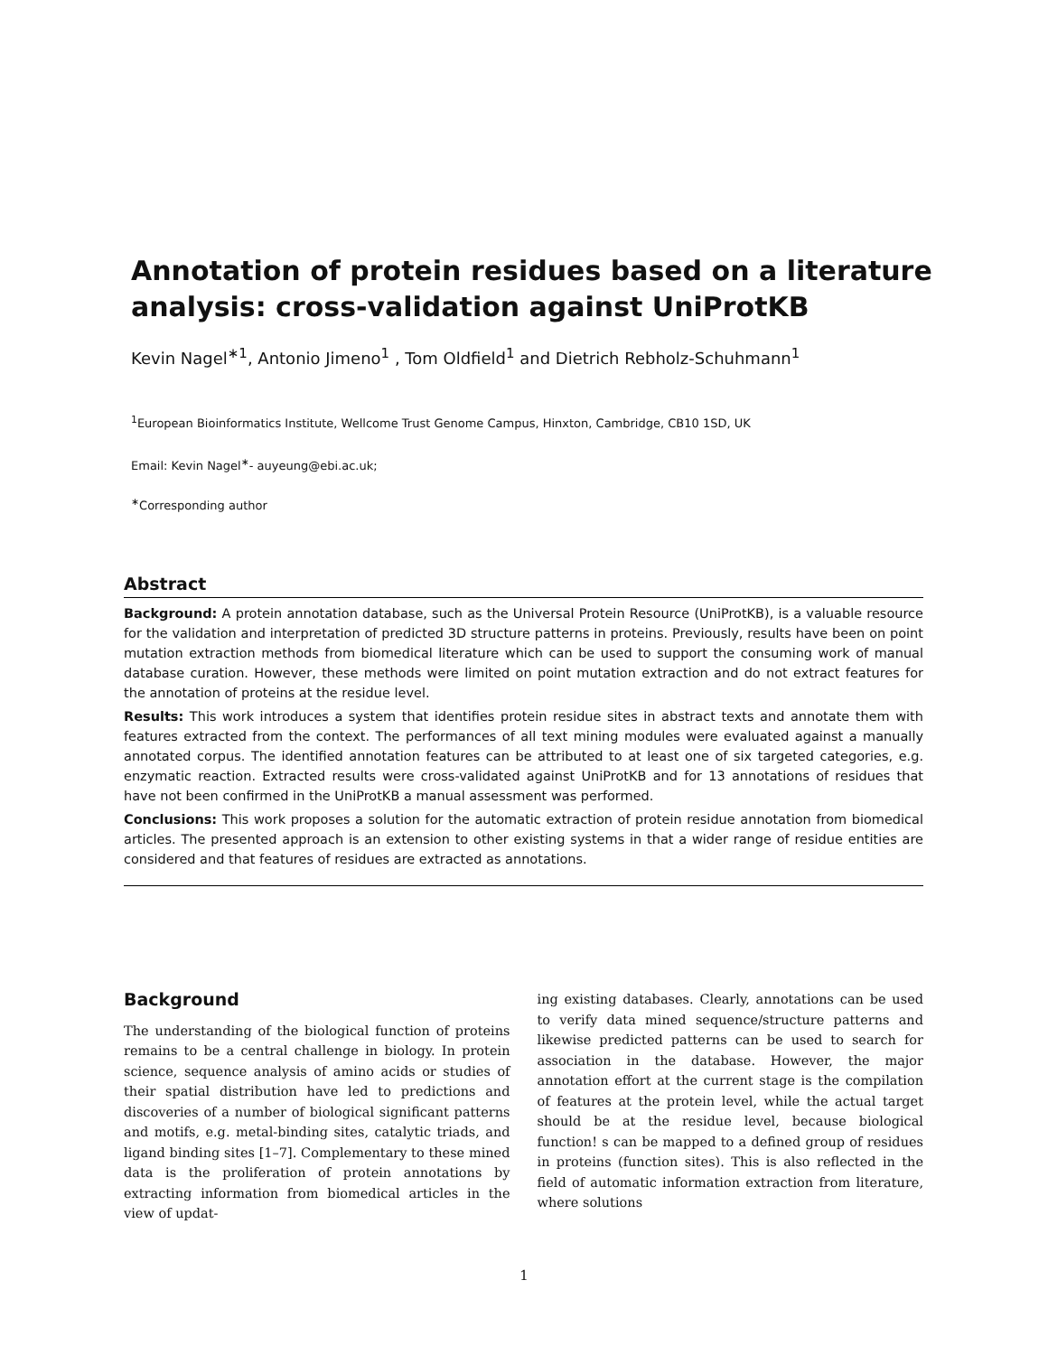Annotation of protein residues based on a literature analysis: cross-validation against UniProtKB
Kevin Nagel<sup>∗1</sup>, Antonio Jimeno<sup>1</sup> , Tom Oldfield<sup>1</sup> and Dietrich Rebholz-Schuhmann<sup>1</sup>
<sup>1</sup> European Bioinformatics Institute, Wellcome Trust Genome Campus, Hinxton, Cambridge, CB10 1SD, UK
Email: Kevin Nagel<sup>∗</sup>- auyeung@ebi.ac.uk;
<sup>∗</sup>Corresponding author
Abstract
Background: A protein annotation database, such as the Universal Protein Resource (UniProtKB), is a valuable resource for the validation and interpretation of predicted 3D structure patterns in proteins. Previously, results have been on point mutation extraction methods from biomedical literature which can be used to support the consuming work of manual database curation. However, these methods were limited on point mutation extraction and do not extract features for the annotation of proteins at the residue level.
Results: This work introduces a system that identifies protein residue sites in abstract texts and annotate them with features extracted from the context. The performances of all text mining modules were evaluated against a manually annotated corpus. The identified annotation features can be attributed to at least one of six targeted categories, e.g. enzymatic reaction. Extracted results were cross-validated against UniProtKB and for 13 annotations of residues that have not been confirmed in the UniProtKB a manual assessment was performed.
Conclusions: This work proposes a solution for the automatic extraction of protein residue annotation from biomedical articles. The presented approach is an extension to other existing systems in that a wider range of residue entities are considered and that features of residues are extracted as annotations.
Background
The understanding of the biological function of proteins remains to be a central challenge in biology. In protein science, sequence analysis of amino acids or studies of their spatial distribution have led to predictions and discoveries of a number of biological significant patterns and motifs, e.g. metal-binding sites, catalytic triads, and ligand binding sites [1–7]. Complementary to these mined data is the proliferation of protein annotations by extracting information from biomedical articles in the view of updat-
ing existing databases. Clearly, annotations can be used to verify data mined sequence/structure patterns and likewise predicted patterns can be used to search for association in the database. However, the major annotation effort at the current stage is the compilation of features at the protein level, while the actual target should be at the residue level, because biological function! s can be mapped to a defined group of residues in proteins (function sites). This is also reflected in the field of automatic information extraction from literature, where solutions
1